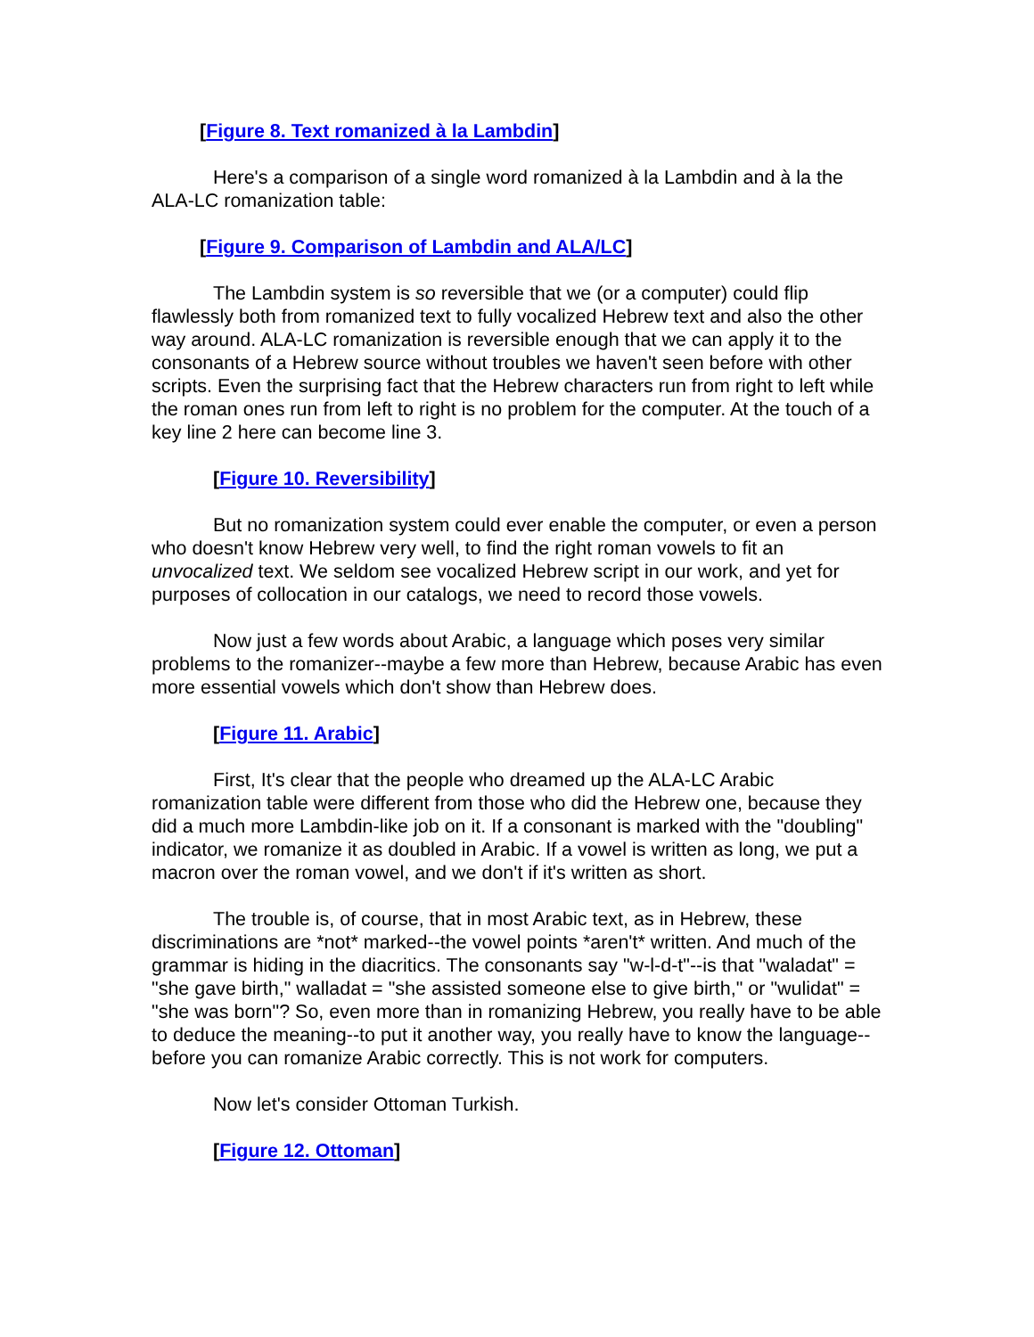[Figure 8. Text romanized à la Lambdin]
Here's a comparison of a single word romanized à la Lambdin and à la the ALA-LC romanization table:
[Figure 9. Comparison of Lambdin and ALA/LC]
The Lambdin system is so reversible that we (or a computer) could flip flawlessly both from romanized text to fully vocalized Hebrew text and also the other way around. ALA-LC romanization is reversible enough that we can apply it to the consonants of a Hebrew source without troubles we haven't seen before with other scripts. Even the surprising fact that the Hebrew characters run from right to left while the roman ones run from left to right is no problem for the computer. At the touch of a key line 2 here can become line 3.
[Figure 10. Reversibility]
But no romanization system could ever enable the computer, or even a person who doesn't know Hebrew very well, to find the right roman vowels to fit an unvocalized text. We seldom see vocalized Hebrew script in our work, and yet for purposes of collocation in our catalogs, we need to record those vowels.
Now just a few words about Arabic, a language which poses very similar problems to the romanizer--maybe a few more than Hebrew, because Arabic has even more essential vowels which don't show than Hebrew does.
[Figure 11. Arabic]
First, It's clear that the people who dreamed up the ALA-LC Arabic romanization table were different from those who did the Hebrew one, because they did a much more Lambdin-like job on it. If a consonant is marked with the "doubling" indicator, we romanize it as doubled in Arabic. If a vowel is written as long, we put a macron over the roman vowel, and we don't if it's written as short.
The trouble is, of course, that in most Arabic text, as in Hebrew, these discriminations are *not* marked--the vowel points *aren't* written. And much of the grammar is hiding in the diacritics. The consonants say "w-l-d-t"--is that "waladat" = "she gave birth," walladat = "she assisted someone else to give birth," or "wulidat" = "she was born"? So, even more than in romanizing Hebrew, you really have to be able to deduce the meaning--to put it another way, you really have to know the language--before you can romanize Arabic correctly. This is not work for computers.
Now let's consider Ottoman Turkish.
[Figure 12. Ottoman]